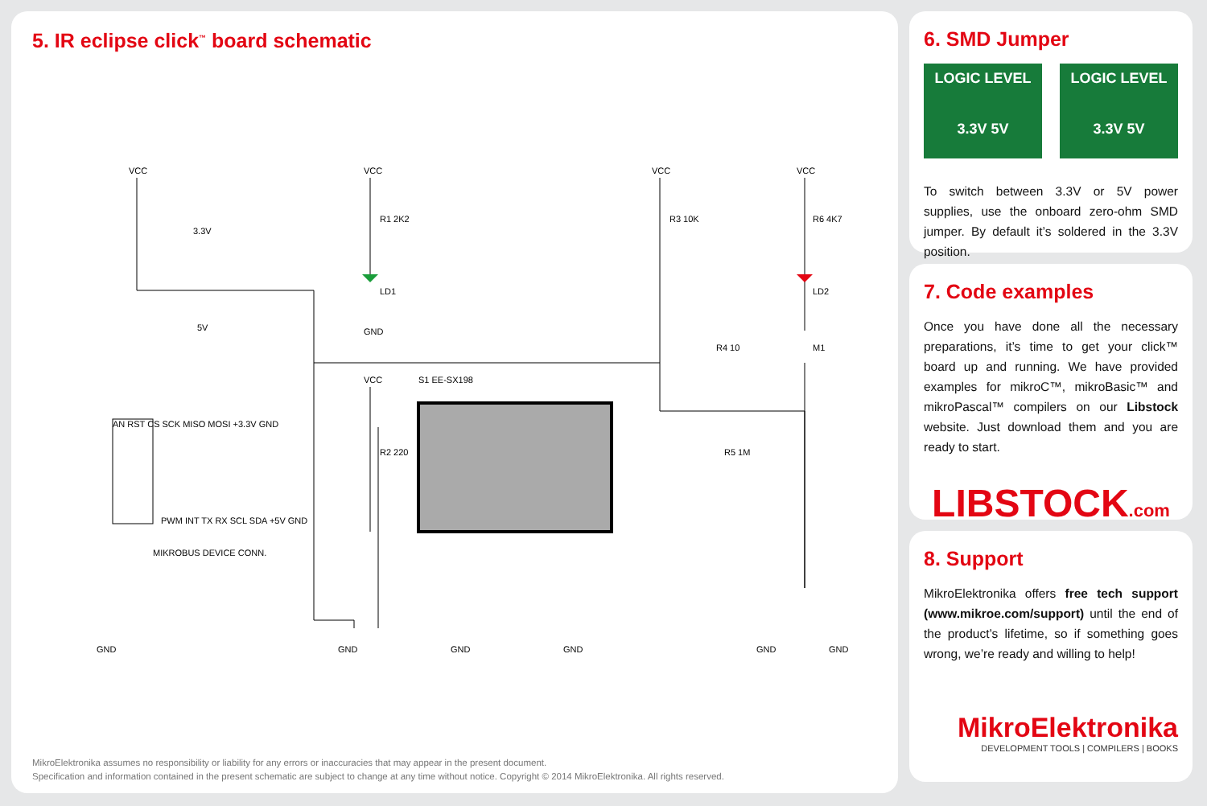5. IR eclipse click<sup>™</sup> board schematic
VCC
VCC
VCC
VCC
3.3V
5V
R1 2K2
LD1
GND
R3 10K
R6 4K7
LD2
R4 10
M1
VCC
R2 220
S1 EE-SX198
R5 1M
AN RST CS SCK MISO MOSI +3.3V GND
PWM INT TX RX SCL SDA +5V GND
MIKROBUS DEVICE CONN.
GND
GND
GND
GND
GND
GND
MikroElektronika assumes no responsibility or liability for any errors or inaccuracies that may appear in the present document.
Specification and information contained in the present schematic are subject to change at any time without notice. Copyright © 2014 MikroElektronika. All rights reserved.
6. SMD Jumper
LOGIC LEVEL
3.3V 5V
LOGIC LEVEL
3.3V 5V
To switch between 3.3V or 5V power supplies, use the onboard zero-ohm SMD jumper. By default it’s soldered in the 3.3V position.
7. Code examples
Once you have done all the necessary preparations, it’s time to get your click™ board up and running. We have provided examples for mikroC™, mikroBasic™ and mikroPascal™ compilers on our Libstock website. Just download them and you are ready to start.
LIBSTOCK.com
8. Support
MikroElektronika offers free tech support (www.mikroe.com/support) until the end of the product’s lifetime, so if something goes wrong, we’re ready and willing to help!
MikroElektronika
DEVELOPMENT TOOLS | COMPILERS | BOOKS